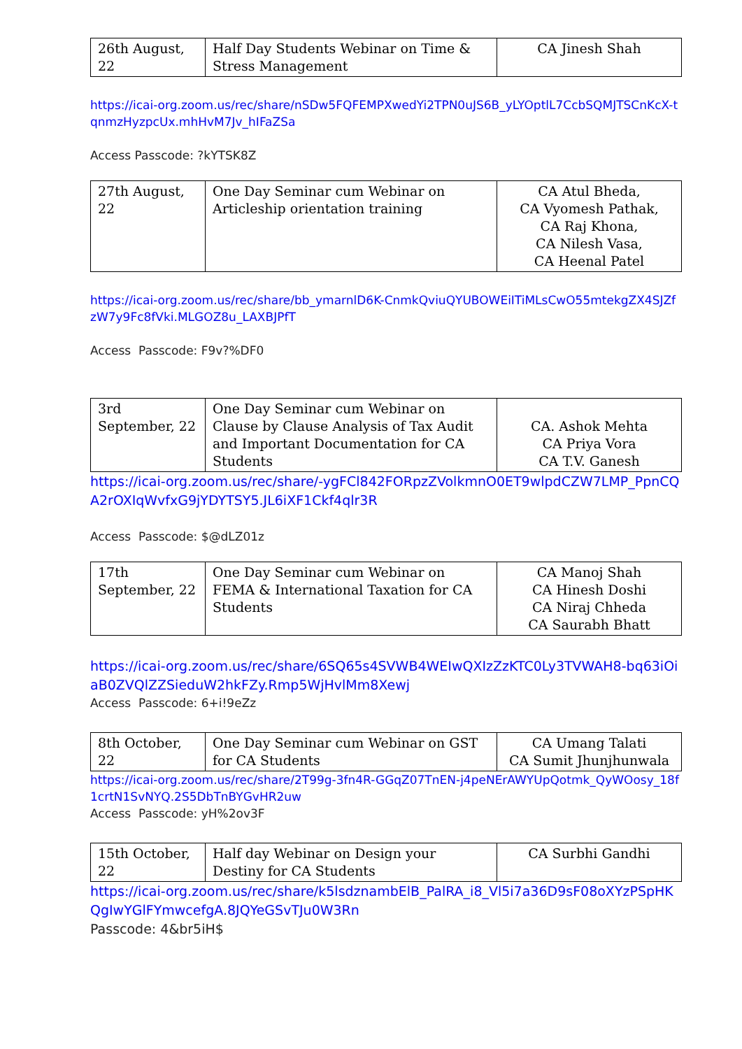| 26th August, 22 | Half Day Students Webinar on Time & Stress Management | CA Jinesh Shah |
https://icai-org.zoom.us/rec/share/nSDw5FQFEMPXwedYi2TPN0uJS6B_yLYOptlL7CcbSQMJTSCnKcX-tqnmzHyzpcUx.mhHvM7Jv_hIFaZSa
Access Passcode: ?kYTSK8Z
| 27th August, 22 | One Day Seminar cum Webinar on Articleship orientation training | CA Atul Bheda, CA Vyomesh Pathak, CA Raj Khona, CA Nilesh Vasa, CA Heenal Patel |
https://icai-org.zoom.us/rec/share/bb_ymarnlD6K-CnmkQviuQYUBOWEiITiMLsCwO55mtekgZX4SJZfzW7y9Fc8fVki.MLGOZ8u_LAXBJPfT
Access Passcode: F9v?%DF0
| 3rd September, 22 | One Day Seminar cum Webinar on Clause by Clause Analysis of Tax Audit and Important Documentation for CA Students | CA. Ashok Mehta CA Priya Vora CA T.V. Ganesh |
https://icai-org.zoom.us/rec/share/-ygFCl842FORpzZVolkmnO0ET9wlpdCZW7LMP_PpnCQA2rOXIqWvfxG9jYDYTSY5.JL6iXF1Ckf4qlr3R
Access Passcode: $@dLZ01z
| 17th September, 22 | One Day Seminar cum Webinar on FEMA & International Taxation for CA Students | CA Manoj Shah CA Hinesh Doshi CA Niraj Chheda CA Saurabh Bhatt |
https://icai-org.zoom.us/rec/share/6SQ65s4SVWB4WEIwQXIzZzKTC0Ly3TVWAH8-bq63iOiaB0ZVQlZZSieduW2hkFZy.Rmp5WjHvlMm8Xewj
Access Passcode: 6+i!9eZz
| 8th October, 22 | One Day Seminar cum Webinar on GST for CA Students | CA Umang Talati CA Sumit Jhunjhunwala |
https://icai-org.zoom.us/rec/share/2T99g-3fn4R-GGqZ07TnEN-j4peNErAWYUpQotmk_QyWOosy_18f1crtN1SvNYQ.2S5DbTnBYGvHR2uw
Access Passcode: yH%2ov3F
| 15th October, 22 | Half day Webinar on Design your Destiny for CA Students | CA Surbhi Gandhi |
https://icai-org.zoom.us/rec/share/k5lsdznambElB_PalRA_i8_Vl5i7a36D9sF08oXYzPSpHKQgIwYGlFYmwcefgA.8JQYeGSvTJu0W3Rn
Passcode: 4&br5iH$